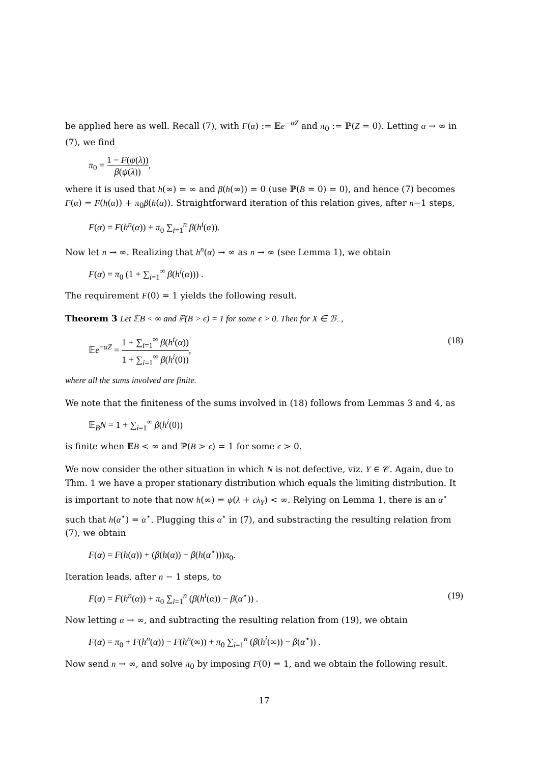be applied here as well. Recall (7), with F(α) := 𝔼e<sup>−αZ</sup> and π<sub>0</sub> := ℙ(Z = 0). Letting α → ∞ in (7), we find
π<sub>0</sub> = 1 − F(ψ(λ)) β(ψ(λ)),
where it is used that h(∞) = ∞ and β(h(∞)) = 0 (use ℙ(B = 0) = 0), and hence (7) becomes F(α) = F(h(α)) + π<sub>0</sub>β(h(α)). Straightforward iteration of this relation gives, after n−1 steps,
F(α) = F(h<sup>n</sup>(α)) + π<sub>0</sub> ∑<sub>i=1</sub><sup>n</sup> β(h<sup>i</sup>(α)).
Now let n → ∞. Realizing that h<sup>n</sup>(α) → ∞ as n → ∞ (see Lemma 1), we obtain
F(α) = π<sub>0</sub> (1 + ∑<sub>i=1</sub><sup>∞</sup> β(h<sup>i</sup>(α))) .
The requirement F(0) = 1 yields the following result.
Theorem 3 Let 𝔼B < ∞ and ℙ(B > ϵ) = 1 for some ϵ > 0. Then for X ∈ ℬ<sub>−</sub>,
𝔼e<sup>−αZ</sup> = 1 + ∑<sub>i=1</sub><sup>∞</sup> β(h<sup>i</sup>(α)) 1 + ∑<sub>i=1</sub><sup>∞</sup> β(h<sup>i</sup>(0)), (18)
where all the sums involved are finite.
We note that the finiteness of the sums involved in (18) follows from Lemmas 3 and 4, as
𝔼<sub>B</sub>N = 1 + ∑<sub>i=1</sub><sup>∞</sup> β(h<sup>i</sup>(0))
is finite when 𝔼B < ∞ and ℙ(B > ϵ) = 1 for some ϵ > 0.
We now consider the other situation in which N is not defective, viz. Y ∈ 𝒞. Again, due to Thm. 1 we have a proper stationary distribution which equals the limiting distribution. It is important to note that now h(∞) = ψ(λ + cλ<sub>Y</sub>) < ∞. Relying on Lemma 1, there is an α<sup>⋆</sup> such that h(α<sup>⋆</sup>) = α<sup>⋆</sup>. Plugging this α<sup>⋆</sup> in (7), and substracting the resulting relation from (7), we obtain
F(α) = F(h(α)) + (β(h(α)) − β(h(α<sup>⋆</sup>)))π<sub>0</sub>.
Iteration leads, after n − 1 steps, to
F(α) = F(h<sup>n</sup>(α)) + π<sub>0</sub> ∑<sub>i=1</sub><sup>n</sup> (β(h<sup>i</sup>(α)) − β(α<sup>⋆</sup>)) . (19)
Now letting α → ∞, and subtracting the resulting relation from (19), we obtain
F(α) = π<sub>0</sub> + F(h<sup>n</sup>(α)) − F(h<sup>n</sup>(∞)) + π<sub>0</sub> ∑<sub>i=1</sub><sup>n</sup> (β(h<sup>i</sup>(∞)) − β(α<sup>⋆</sup>)) .
Now send n → ∞, and solve π<sub>0</sub> by imposing F(0) = 1, and we obtain the following result.
17